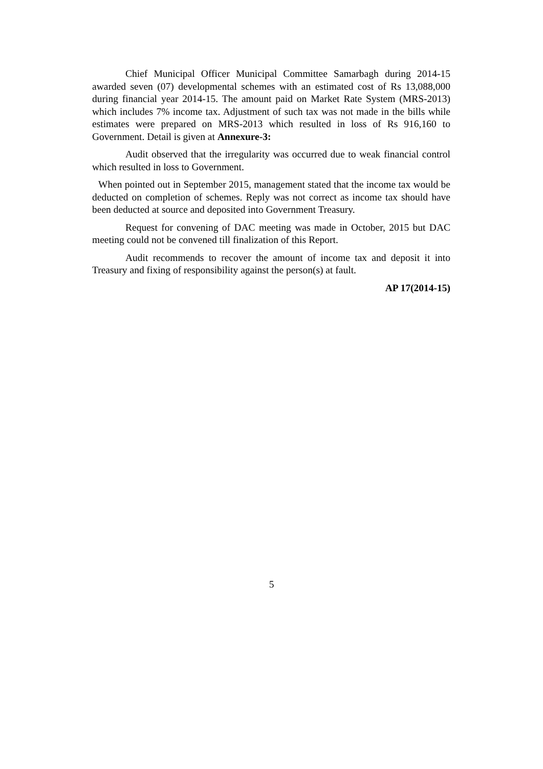Chief Municipal Officer Municipal Committee Samarbagh during 2014-15 awarded seven (07) developmental schemes with an estimated cost of Rs 13,088,000 during financial year 2014-15. The amount paid on Market Rate System (MRS-2013) which includes 7% income tax. Adjustment of such tax was not made in the bills while estimates were prepared on MRS-2013 which resulted in loss of Rs 916,160 to Government. Detail is given at Annexure-3:
Audit observed that the irregularity was occurred due to weak financial control which resulted in loss to Government.
When pointed out in September 2015, management stated that the income tax would be deducted on completion of schemes. Reply was not correct as income tax should have been deducted at source and deposited into Government Treasury.
Request for convening of DAC meeting was made in October, 2015 but DAC meeting could not be convened till finalization of this Report.
Audit recommends to recover the amount of income tax and deposit it into Treasury and fixing of responsibility against the person(s) at fault.
AP 17(2014-15)
5